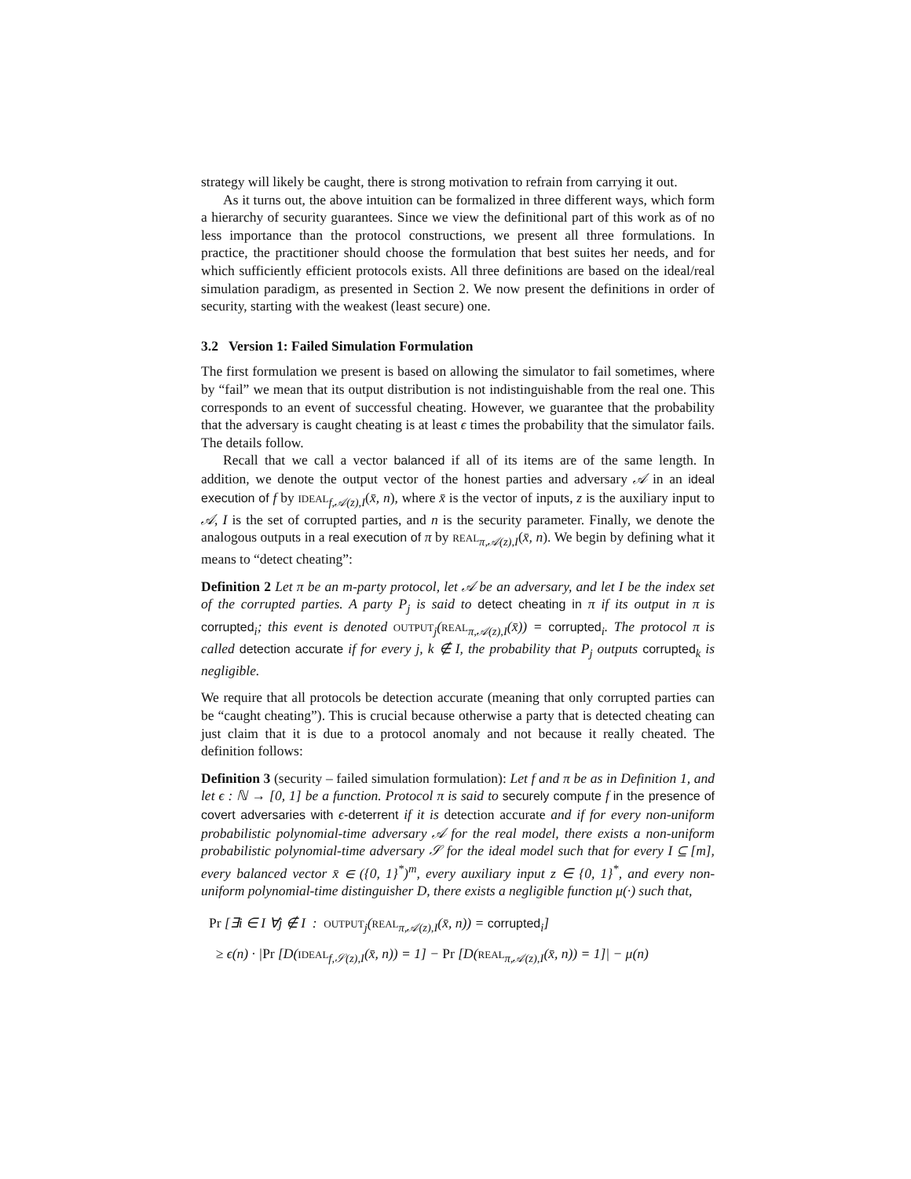strategy will likely be caught, there is strong motivation to refrain from carrying it out.
As it turns out, the above intuition can be formalized in three different ways, which form a hierarchy of security guarantees. Since we view the definitional part of this work as of no less importance than the protocol constructions, we present all three formulations. In practice, the practitioner should choose the formulation that best suites her needs, and for which sufficiently efficient protocols exists. All three definitions are based on the ideal/real simulation paradigm, as presented in Section 2. We now present the definitions in order of security, starting with the weakest (least secure) one.
3.2 Version 1: Failed Simulation Formulation
The first formulation we present is based on allowing the simulator to fail sometimes, where by “fail” we mean that its output distribution is not indistinguishable from the real one. This corresponds to an event of successful cheating. However, we guarantee that the probability that the adversary is caught cheating is at least ϵ times the probability that the simulator fails. The details follow.
Recall that we call a vector balanced if all of its items are of the same length. In addition, we denote the output vector of the honest parties and adversary 𝒜 in an ideal execution of f by IDEAL<sub>f,𝒜(z),I</sub>(x̄, n), where x̄ is the vector of inputs, z is the auxiliary input to 𝒜, I is the set of corrupted parties, and n is the security parameter. Finally, we denote the analogous outputs in a real execution of π by REAL<sub>π,𝒜(z),I</sub>(x̄, n). We begin by defining what it means to “detect cheating”:
Definition 2 Let π be an m-party protocol, let 𝒜 be an adversary, and let I be the index set of the corrupted parties. A party P<sub>j</sub> is said to detect cheating in π if its output in π is corrupted<sub>i</sub>; this event is denoted OUTPUT<sub>j</sub>(REAL<sub>π,𝒜(z),I</sub>(x̄)) = corrupted<sub>i</sub>. The protocol π is called detection accurate if for every j, k ∉ I, the probability that P<sub>j</sub> outputs corrupted<sub>k</sub> is negligible.
We require that all protocols be detection accurate (meaning that only corrupted parties can be “caught cheating”). This is crucial because otherwise a party that is detected cheating can just claim that it is due to a protocol anomaly and not because it really cheated. The definition follows:
Definition 3 (security – failed simulation formulation): Let f and π be as in Definition 1, and let ϵ : ℕ → [0, 1] be a function. Protocol π is said to securely compute f in the presence of covert adversaries with ϵ-deterrent if it is detection accurate and if for every non-uniform probabilistic polynomial-time adversary 𝒜 for the real model, there exists a non-uniform probabilistic polynomial-time adversary 𝒮 for the ideal model such that for every I ⊆ [m], every balanced vector x̄ ∈ ({0, 1}<sup>*</sup>)<sup>m</sup>, every auxiliary input z ∈ {0, 1}<sup>*</sup>, and every non-uniform polynomial-time distinguisher D, there exists a negligible function μ(·) such that,
Pr [∃i ∈ I ∀j ∉ I : OUTPUT<sub>j</sub>(REAL<sub>π,𝒜(z),I</sub>(x̄, n)) = corrupted<sub>i</sub>]
≥ ϵ(n) · |Pr [D(IDEAL<sub>f,𝒮(z),I</sub>(x̄, n)) = 1] − Pr [D(REAL<sub>π,𝒜(z),I</sub>(x̄, n)) = 1]| − μ(n)